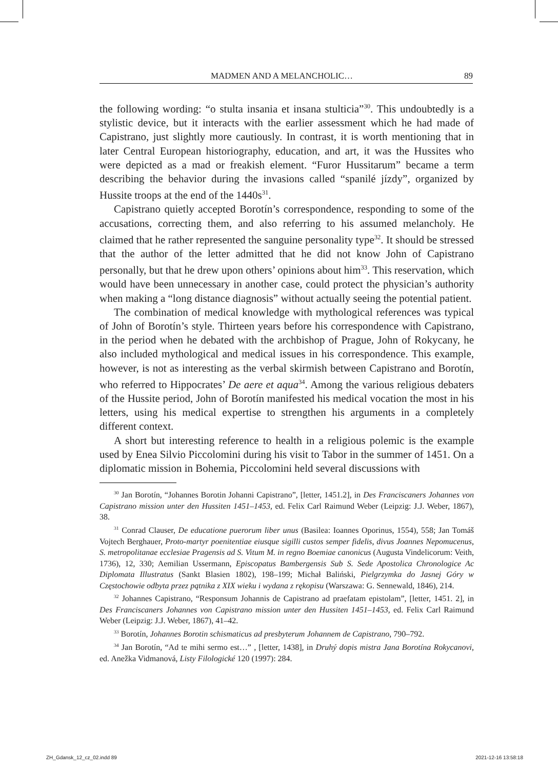MADMEN AND A MELANCHOLIC… 89
the following wording: “o stulta insania et insana stulticia”<sup>30</sup>. This undoubtedly is a stylistic device, but it interacts with the earlier assessment which he had made of Capistrano, just slightly more cautiously. In contrast, it is worth mentioning that in later Central European historiography, education, and art, it was the Hussites who were depicted as a mad or freakish element. “Furor Hussitarum” became a term describing the behavior during the invasions called “spanilé jízdy”, organized by Hussite troops at the end of the 1440s<sup>31</sup>.
Capistrano quietly accepted Borotín’s correspondence, responding to some of the accusations, correcting them, and also referring to his assumed melancholy. He claimed that he rather represented the sanguine personality type<sup>32</sup>. It should be stressed that the author of the letter admitted that he did not know John of Capistrano personally, but that he drew upon others’ opinions about him<sup>33</sup>. This reservation, which would have been unnecessary in another case, could protect the physician’s authority when making a “long distance diagnosis” without actually seeing the potential patient.
The combination of medical knowledge with mythological references was typical of John of Borotín’s style. Thirteen years before his correspondence with Capistrano, in the period when he debated with the archbishop of Prague, John of Rokycany, he also included mythological and medical issues in his correspondence. This example, however, is not as interesting as the verbal skirmish between Capistrano and Borotín, who referred to Hippocrates’ De aere et aqua<sup>34</sup>. Among the various religious debaters of the Hussite period, John of Borotín manifested his medical vocation the most in his letters, using his medical expertise to strengthen his arguments in a completely different context.
A short but interesting reference to health in a religious polemic is the example used by Enea Silvio Piccolomini during his visit to Tabor in the summer of 1451. On a diplomatic mission in Bohemia, Piccolomini held several discussions with
<sup>30</sup> Jan Borotín, “Johannes Borotin Johanni Capistrano”, [letter, 1451.2], in Des Franciscaners Johannes von Capistrano mission unter den Hussiten 1451–1453, ed. Felix Carl Raimund Weber (Leipzig: J.J. Weber, 1867), 38.
<sup>31</sup> Conrad Clauser, De educatione puerorum liber unus (Basilea: Ioannes Oporinus, 1554), 558; Jan Tomáš Vojtech Berghauer, Proto-martyr poenitentiae eiusque sigilli custos semper fidelis, divus Joannes Nepomucenus, S. metropolitanae ecclesiae Pragensis ad S. Vitum M. in regno Boemiae canonicus (Augusta Vindelicorum: Veith, 1736), 12, 330; Aemilian Ussermann, Episcopatus Bambergensis Sub S. Sede Apostolica Chronologice Ac Diplomata Illustratus (Sankt Blasien 1802), 198–199; Michał Baliński, Pielgrzymka do Jasnej Góry w Częstochowie odbyta przez pątnika z XIX wieku i wydana z rękopisu (Warszawa: G. Sennewald, 1846), 214.
<sup>32</sup> Johannes Capistrano, “Responsum Johannis de Capistrano ad praefatam epistolam”, [letter, 1451. 2], in Des Franciscaners Johannes von Capistrano mission unter den Hussiten 1451–1453, ed. Felix Carl Raimund Weber (Leipzig: J.J. Weber, 1867), 41–42.
<sup>33</sup> Borotín, Johannes Borotin schismaticus ad presbyterum Johannem de Capistrano, 790–792.
<sup>34</sup> Jan Borotín, “Ad te mihi sermo est…” , [letter, 1438], in Druhý dopis mistra Jana Borotína Rokycanovi, ed. Anežka Vidmanová, Listy Filologické 120 (1997): 284.
ZH_Gdansk_12_cz_02.indd 89 2021-12-16 13:58:18